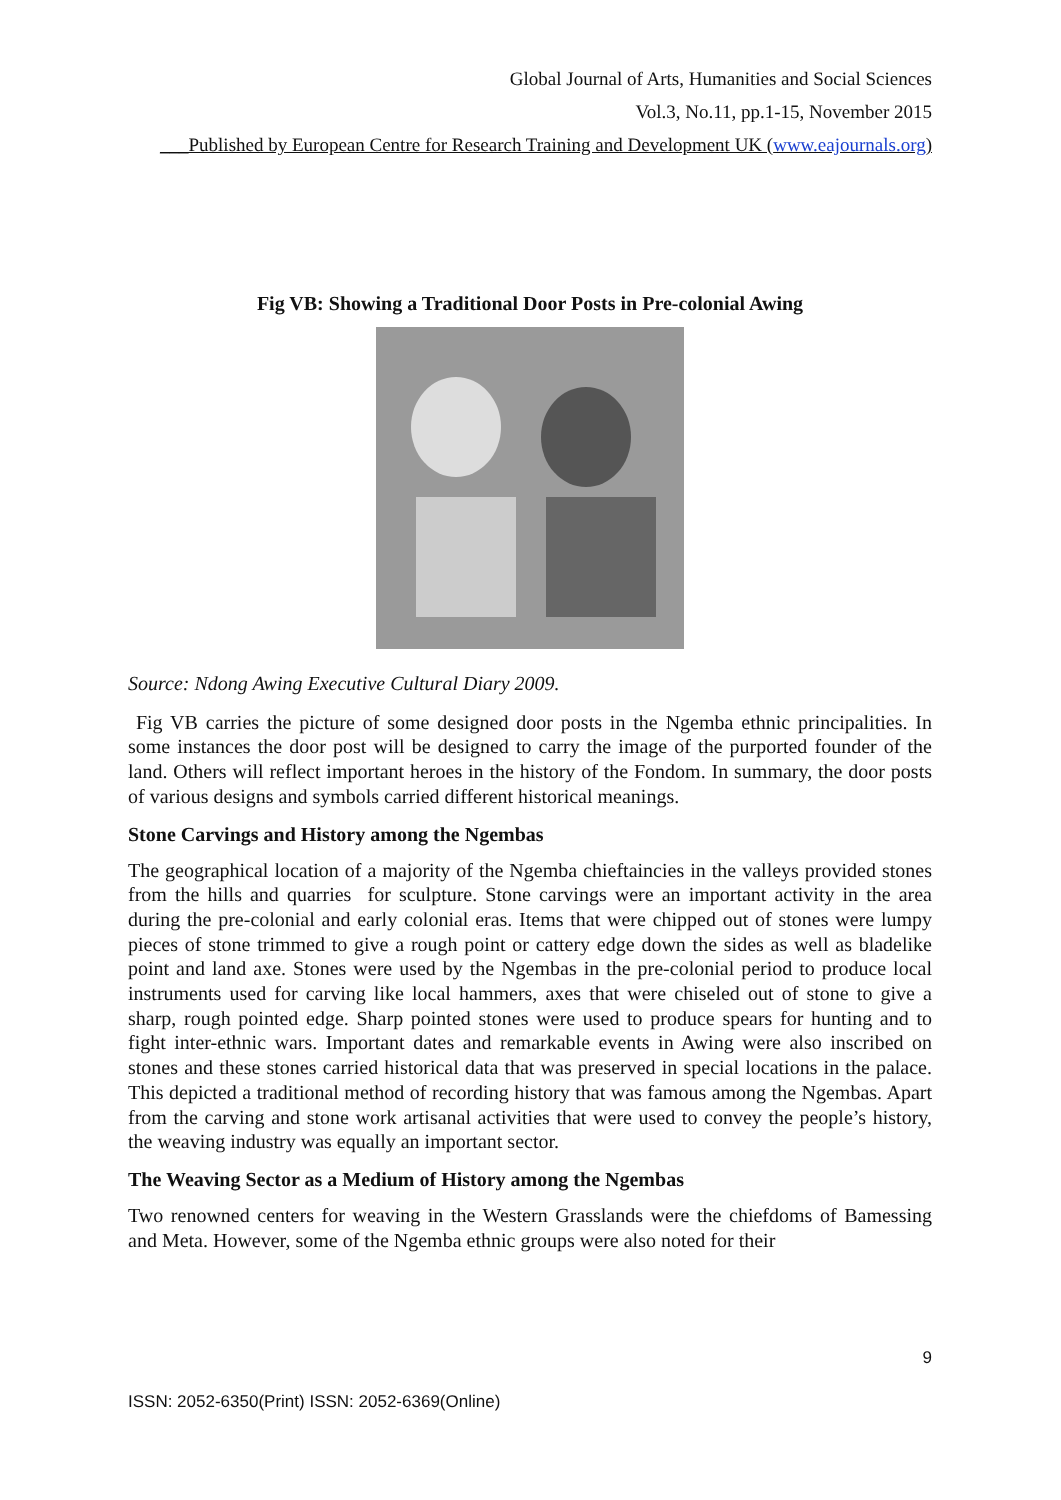Global Journal of Arts, Humanities and Social Sciences
Vol.3, No.11, pp.1-15, November 2015
___Published by European Centre for Research Training and Development UK (www.eajournals.org)
Fig VB: Showing a Traditional Door Posts in Pre-colonial Awing
Source: Ndong Awing Executive Cultural Diary 2009.
Fig VB carries the picture of some designed door posts in the Ngemba ethnic principalities. In some instances the door post will be designed to carry the image of the purported founder of the land. Others will reflect important heroes in the history of the Fondom. In summary, the door posts of various designs and symbols carried different historical meanings.
Stone Carvings and History among the Ngembas
The geographical location of a majority of the Ngemba chieftaincies in the valleys provided stones from the hills and quarries for sculpture. Stone carvings were an important activity in the area during the pre-colonial and early colonial eras. Items that were chipped out of stones were lumpy pieces of stone trimmed to give a rough point or cattery edge down the sides as well as bladelike point and land axe. Stones were used by the Ngembas in the pre-colonial period to produce local instruments used for carving like local hammers, axes that were chiseled out of stone to give a sharp, rough pointed edge. Sharp pointed stones were used to produce spears for hunting and to fight inter-ethnic wars. Important dates and remarkable events in Awing were also inscribed on stones and these stones carried historical data that was preserved in special locations in the palace. This depicted a traditional method of recording history that was famous among the Ngembas. Apart from the carving and stone work artisanal activities that were used to convey the people’s history, the weaving industry was equally an important sector.
The Weaving Sector as a Medium of History among the Ngembas
Two renowned centers for weaving in the Western Grasslands were the chiefdoms of Bamessing and Meta. However, some of the Ngemba ethnic groups were also noted for their
9
ISSN: 2052-6350(Print) ISSN: 2052-6369(Online)